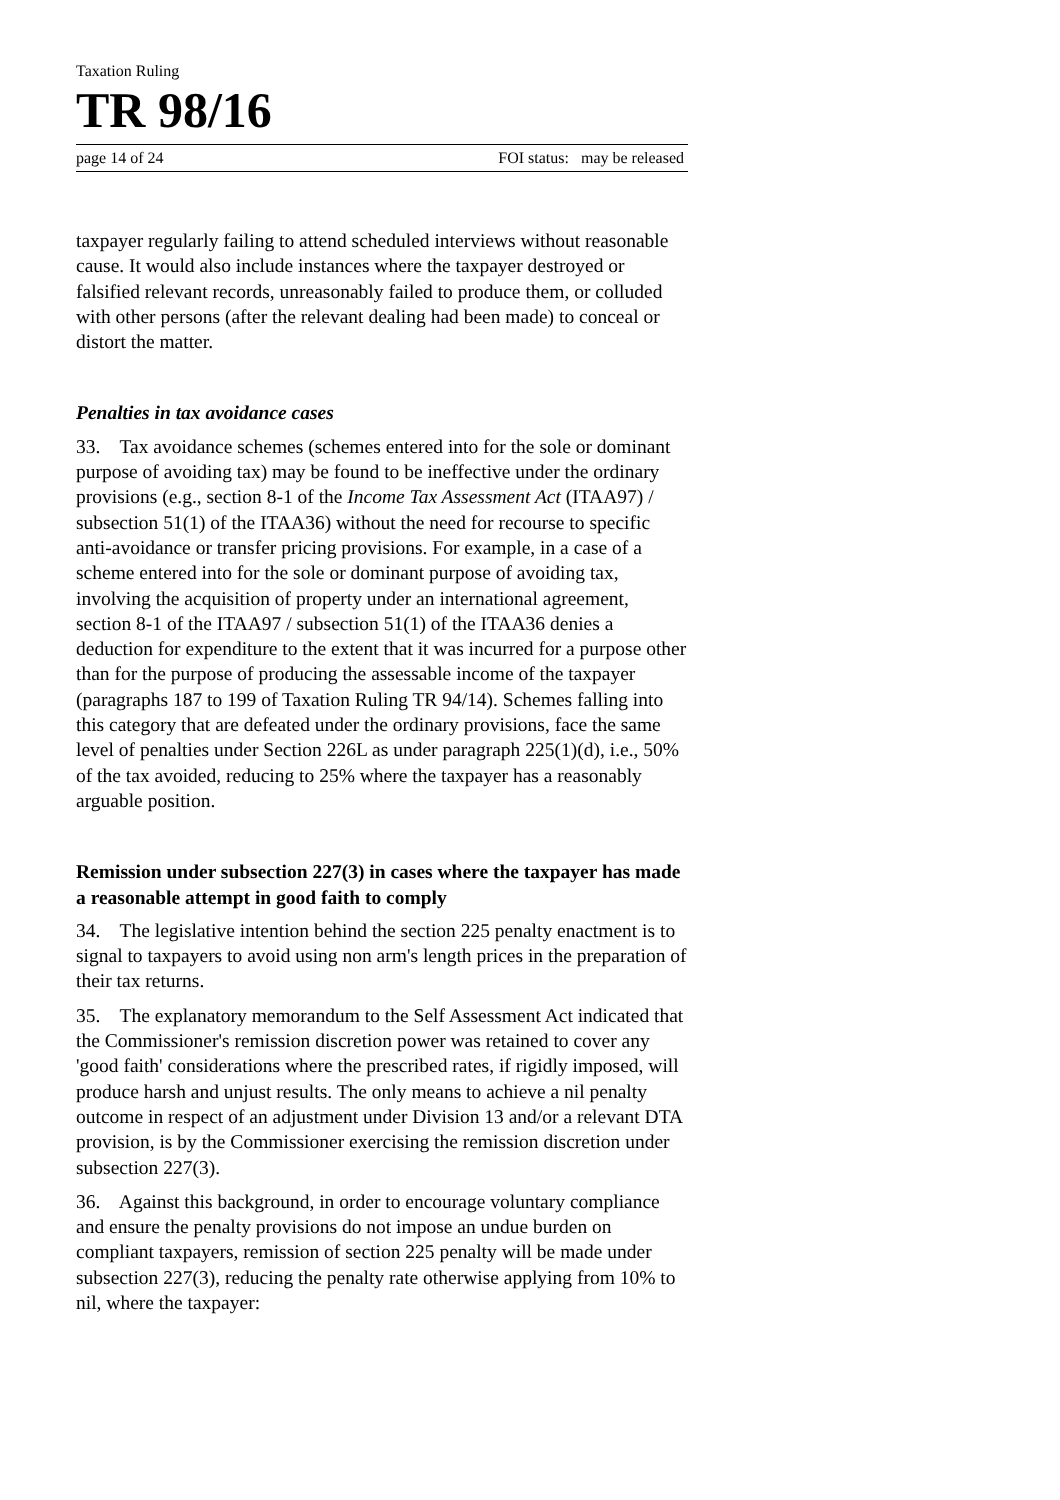Taxation Ruling
TR 98/16
page 14 of 24 FOI status: may be released
taxpayer regularly failing to attend scheduled interviews without reasonable cause. It would also include instances where the taxpayer destroyed or falsified relevant records, unreasonably failed to produce them, or colluded with other persons (after the relevant dealing had been made) to conceal or distort the matter.
Penalties in tax avoidance cases
33. Tax avoidance schemes (schemes entered into for the sole or dominant purpose of avoiding tax) may be found to be ineffective under the ordinary provisions (e.g., section 8-1 of the Income Tax Assessment Act (ITAA97) / subsection 51(1) of the ITAA36) without the need for recourse to specific anti-avoidance or transfer pricing provisions. For example, in a case of a scheme entered into for the sole or dominant purpose of avoiding tax, involving the acquisition of property under an international agreement, section 8-1 of the ITAA97 / subsection 51(1) of the ITAA36 denies a deduction for expenditure to the extent that it was incurred for a purpose other than for the purpose of producing the assessable income of the taxpayer (paragraphs 187 to 199 of Taxation Ruling TR 94/14). Schemes falling into this category that are defeated under the ordinary provisions, face the same level of penalties under Section 226L as under paragraph 225(1)(d), i.e., 50% of the tax avoided, reducing to 25% where the taxpayer has a reasonably arguable position.
Remission under subsection 227(3) in cases where the taxpayer has made a reasonable attempt in good faith to comply
34. The legislative intention behind the section 225 penalty enactment is to signal to taxpayers to avoid using non arm's length prices in the preparation of their tax returns.
35. The explanatory memorandum to the Self Assessment Act indicated that the Commissioner's remission discretion power was retained to cover any 'good faith' considerations where the prescribed rates, if rigidly imposed, will produce harsh and unjust results. The only means to achieve a nil penalty outcome in respect of an adjustment under Division 13 and/or a relevant DTA provision, is by the Commissioner exercising the remission discretion under subsection 227(3).
36. Against this background, in order to encourage voluntary compliance and ensure the penalty provisions do not impose an undue burden on compliant taxpayers, remission of section 225 penalty will be made under subsection 227(3), reducing the penalty rate otherwise applying from 10% to nil, where the taxpayer: